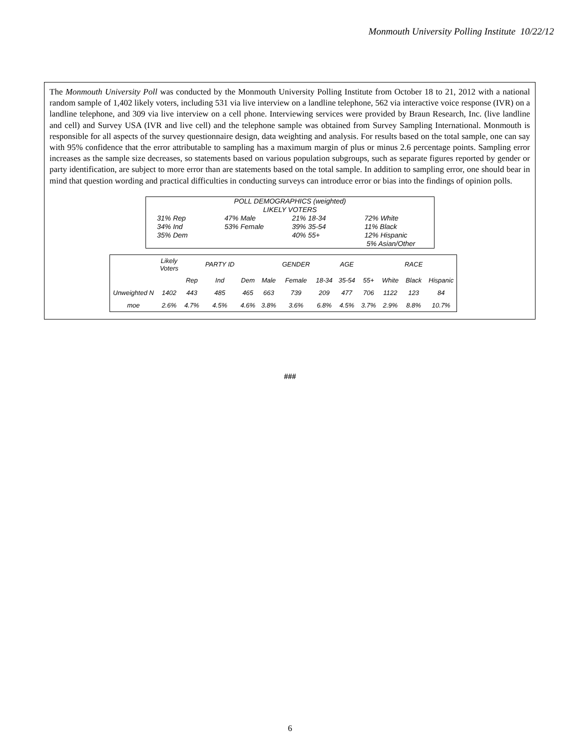Monmouth University Polling Institute 10/22/12
The Monmouth University Poll was conducted by the Monmouth University Polling Institute from October 18 to 21, 2012 with a national random sample of 1,402 likely voters, including 531 via live interview on a landline telephone, 562 via interactive voice response (IVR) on a landline telephone, and 309 via live interview on a cell phone. Interviewing services were provided by Braun Research, Inc. (live landline and cell) and Survey USA (IVR and live cell) and the telephone sample was obtained from Survey Sampling International. Monmouth is responsible for all aspects of the survey questionnaire design, data weighting and analysis. For results based on the total sample, one can say with 95% confidence that the error attributable to sampling has a maximum margin of plus or minus 2.6 percentage points. Sampling error increases as the sample size decreases, so statements based on various population subgroups, such as separate figures reported by gender or party identification, are subject to more error than are statements based on the total sample. In addition to sampling error, one should bear in mind that question wording and practical difficulties in conducting surveys can introduce error or bias into the findings of opinion polls.
POLL DEMOGRAPHICS (weighted)
LIKELY VOTERS
| 31% Rep 34% Ind 35% Dem | 47% Male 53% Female | 21% 18-34 39% 35-54 40% 55+ | 72% White 11% Black 12% Hispanic 5% Asian/Other |
| | Likely Voters | | PARTY ID | | | GENDER | | AGE | | | RACE | |
| | | Rep | Ind | Dem | Male | Female | 18-34 | 35-54 | 55+ | White | Black | Hispanic |
| Unweighted N | 1402 | 443 | 485 | 465 | 663 | 739 | 209 | 477 | 706 | 1122 | 123 | 84 |
| moe | 2.6% | 4.7% | 4.5% | 4.6% | 3.8% | 3.6% | 6.8% | 4.5% | 3.7% | 2.9% | 8.8% | 10.7% |
###
6